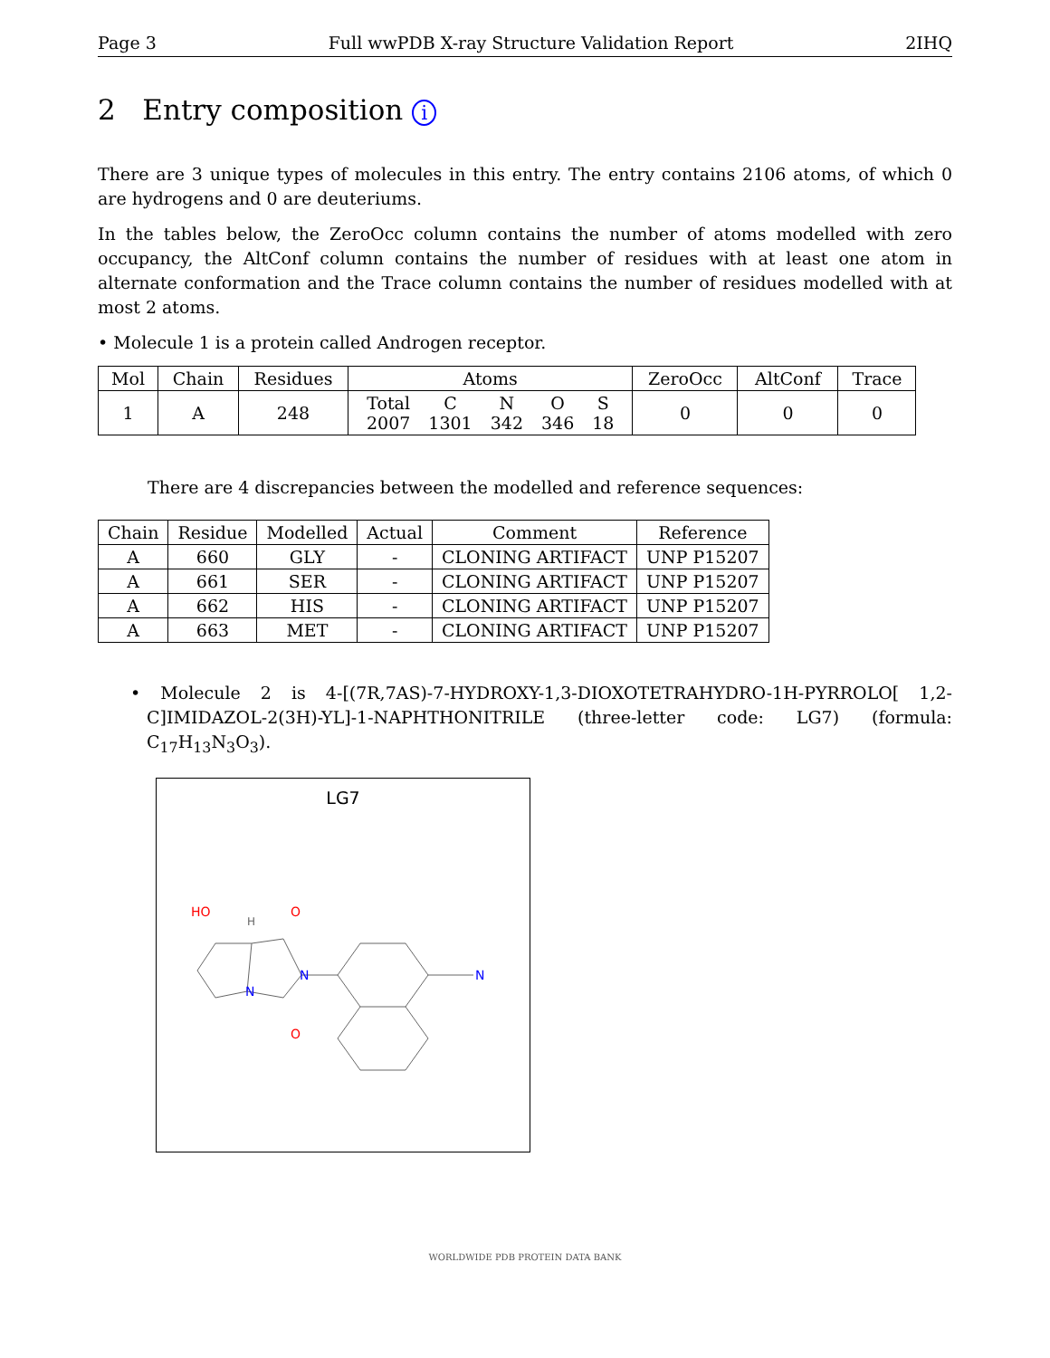Page 3 Full wwPDB X-ray Structure Validation Report 2IHQ
2 Entry composition i
There are 3 unique types of molecules in this entry. The entry contains 2106 atoms, of which 0 are hydrogens and 0 are deuteriums.
In the tables below, the ZeroOcc column contains the number of atoms modelled with zero occupancy, the AltConf column contains the number of residues with at least one atom in alternate conformation and the Trace column contains the number of residues modelled with at most 2 atoms.
• Molecule 1 is a protein called Androgen receptor.
| Mol | Chain | Residues | Atoms | ZeroOcc | AltConf | Trace |
| --- | --- | --- | --- | --- | --- | --- |
| 1 | A | 248 | / Total / C / N / O / S / / 2007 / 1301 / 342 / 346 / 18 / | 0 | 0 | 0 |
There are 4 discrepancies between the modelled and reference sequences:
| Chain | Residue | Modelled | Actual | Comment | Reference |
| --- | --- | --- | --- | --- | --- |
| A | 660 | GLY | - | CLONING ARTIFACT | UNP P15207 |
| A | 661 | SER | - | CLONING ARTIFACT | UNP P15207 |
| A | 662 | HIS | - | CLONING ARTIFACT | UNP P15207 |
| A | 663 | MET | - | CLONING ARTIFACT | UNP P15207 |
• Molecule 2 is 4-[(7R,7AS)-7-HYDROXY-1,3-DIOXOTETRAHYDRO-1H-PYRROLO[ 1,2-C]IMIDAZOL-2(3H)-YL]-1-NAPHTHONITRILE (three-letter code: LG7) (formula: C<sub>17</sub>H<sub>13</sub>N<sub>3</sub>O<sub>3</sub>).
LG7
HO
O
N
N
O
N
H
WORLDWIDE PDB PROTEIN DATA BANK